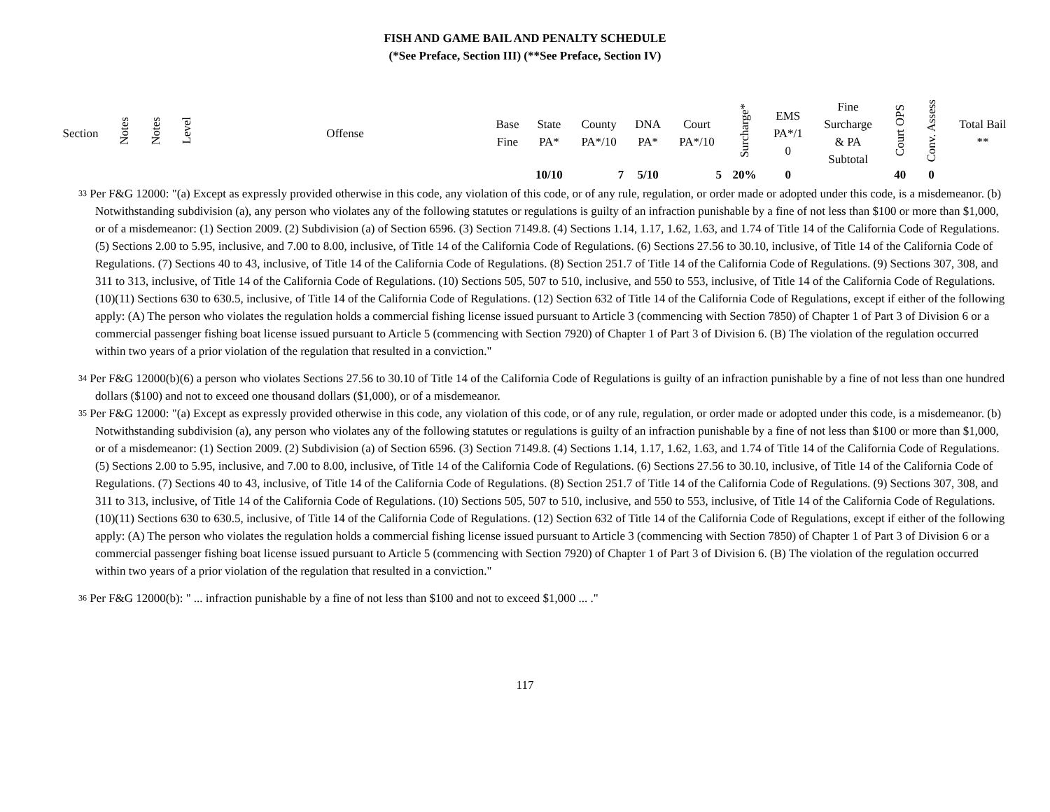FISH AND GAME BAIL AND PENALTY SCHEDULE
(*See Preface, Section III) (**See Preface, Section IV)
| Section | Notes | Notes | Level | Offense | Base Fine | State PA* | County PA*/10 | DNA PA* | Court PA*/10 | Surcharge* | EMS PA*/1 0 | Fine Surcharge & PA Subtotal | Court OPS | Conv. Assess | Total Bail ** |
| --- | --- | --- | --- | --- | --- | --- | --- | --- | --- | --- | --- | --- | --- | --- | --- |
| | | | | | | 10/10 | 7 | 5/10 | 5 | 20% | 0 | | 40 | 0 | |
<sup>33</sup> Per F&G 12000: "(a) Except as expressly provided otherwise in this code, any violation of this code, or of any rule, regulation, or order made or adopted under this code, is a misdemeanor. (b) Notwithstanding subdivision (a), any person who violates any of the following statutes or regulations is guilty of an infraction punishable by a fine of not less than $100 or more than $1,000, or of a misdemeanor: (1) Section 2009. (2) Subdivision (a) of Section 6596. (3) Section 7149.8. (4) Sections 1.14, 1.17, 1.62, 1.63, and 1.74 of Title 14 of the California Code of Regulations. (5) Sections 2.00 to 5.95, inclusive, and 7.00 to 8.00, inclusive, of Title 14 of the California Code of Regulations. (6) Sections 27.56 to 30.10, inclusive, of Title 14 of the California Code of Regulations. (7) Sections 40 to 43, inclusive, of Title 14 of the California Code of Regulations. (8) Section 251.7 of Title 14 of the California Code of Regulations. (9) Sections 307, 308, and 311 to 313, inclusive, of Title 14 of the California Code of Regulations. (10) Sections 505, 507 to 510, inclusive, and 550 to 553, inclusive, of Title 14 of the California Code of Regulations. (10)(11) Sections 630 to 630.5, inclusive, of Title 14 of the California Code of Regulations. (12) Section 632 of Title 14 of the California Code of Regulations, except if either of the following apply: (A) The person who violates the regulation holds a commercial fishing license issued pursuant to Article 3 (commencing with Section 7850) of Chapter 1 of Part 3 of Division 6 or a commercial passenger fishing boat license issued pursuant to Article 5 (commencing with Section 7920) of Chapter 1 of Part 3 of Division 6. (B) The violation of the regulation occurred within two years of a prior violation of the regulation that resulted in a conviction."
<sup>34</sup> Per F&G 12000(b)(6) a person who violates Sections 27.56 to 30.10 of Title 14 of the California Code of Regulations is guilty of an infraction punishable by a fine of not less than one hundred dollars ($100) and not to exceed one thousand dollars ($1,000), or of a misdemeanor.
<sup>35</sup> Per F&G 12000: "(a) Except as expressly provided otherwise in this code, any violation of this code, or of any rule, regulation, or order made or adopted under this code, is a misdemeanor. (b) Notwithstanding subdivision (a), any person who violates any of the following statutes or regulations is guilty of an infraction punishable by a fine of not less than $100 or more than $1,000, or of a misdemeanor: (1) Section 2009. (2) Subdivision (a) of Section 6596. (3) Section 7149.8. (4) Sections 1.14, 1.17, 1.62, 1.63, and 1.74 of Title 14 of the California Code of Regulations. (5) Sections 2.00 to 5.95, inclusive, and 7.00 to 8.00, inclusive, of Title 14 of the California Code of Regulations. (6) Sections 27.56 to 30.10, inclusive, of Title 14 of the California Code of Regulations. (7) Sections 40 to 43, inclusive, of Title 14 of the California Code of Regulations. (8) Section 251.7 of Title 14 of the California Code of Regulations. (9) Sections 307, 308, and 311 to 313, inclusive, of Title 14 of the California Code of Regulations. (10) Sections 505, 507 to 510, inclusive, and 550 to 553, inclusive, of Title 14 of the California Code of Regulations. (10)(11) Sections 630 to 630.5, inclusive, of Title 14 of the California Code of Regulations. (12) Section 632 of Title 14 of the California Code of Regulations, except if either of the following apply: (A) The person who violates the regulation holds a commercial fishing license issued pursuant to Article 3 (commencing with Section 7850) of Chapter 1 of Part 3 of Division 6 or a commercial passenger fishing boat license issued pursuant to Article 5 (commencing with Section 7920) of Chapter 1 of Part 3 of Division 6. (B) The violation of the regulation occurred within two years of a prior violation of the regulation that resulted in a conviction."
<sup>36</sup> Per F&G 12000(b): " ... infraction punishable by a fine of not less than $100 and not to exceed $1,000 ... ."
117